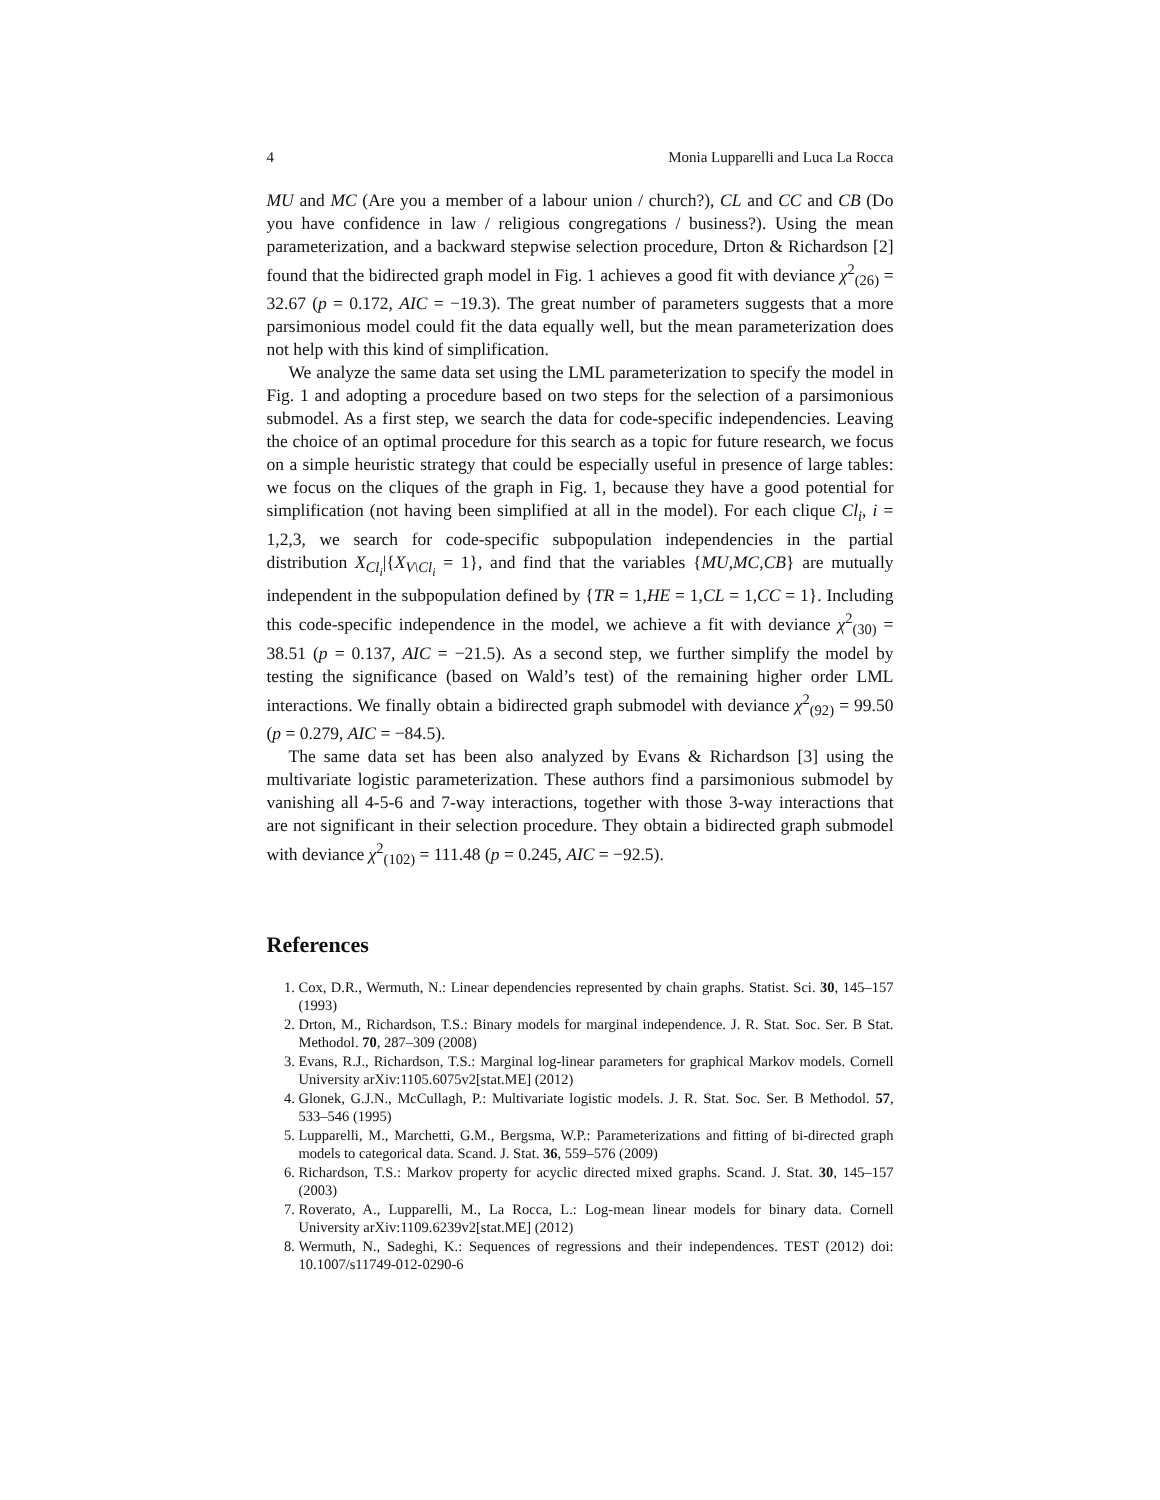4 Monia Lupparelli and Luca La Rocca
MU and MC (Are you a member of a labour union / church?), CL and CC and CB (Do you have confidence in law / religious congregations / business?). Using the mean parameterization, and a backward stepwise selection procedure, Drton & Richardson [2] found that the bidirected graph model in Fig. 1 achieves a good fit with deviance χ<sup>2</sup><sub>(26)</sub> = 32.67 (p = 0.172, AIC = −19.3). The great number of parameters suggests that a more parsimonious model could fit the data equally well, but the mean parameterization does not help with this kind of simplification.
We analyze the same data set using the LML parameterization to specify the model in Fig. 1 and adopting a procedure based on two steps for the selection of a parsimonious submodel. As a first step, we search the data for code-specific independencies. Leaving the choice of an optimal procedure for this search as a topic for future research, we focus on a simple heuristic strategy that could be especially useful in presence of large tables: we focus on the cliques of the graph in Fig. 1, because they have a good potential for simplification (not having been simplified at all in the model). For each clique Cl<sub>i</sub>, i = 1,2,3, we search for code-specific subpopulation independencies in the partial distribution X<sub>Cl<sub>i</sub></sub>|{X<sub>V\Cl<sub>i</sub></sub> = 1}, and find that the variables {MU,MC,CB} are mutually independent in the subpopulation defined by {TR = 1,HE = 1,CL = 1,CC = 1}. Including this code-specific independence in the model, we achieve a fit with deviance χ<sup>2</sup><sub>(30)</sub> = 38.51 (p = 0.137, AIC = −21.5). As a second step, we further simplify the model by testing the significance (based on Wald’s test) of the remaining higher order LML interactions. We finally obtain a bidirected graph submodel with deviance χ<sup>2</sup><sub>(92)</sub> = 99.50 (p = 0.279, AIC = −84.5).
The same data set has been also analyzed by Evans & Richardson [3] using the multivariate logistic parameterization. These authors find a parsimonious submodel by vanishing all 4-5-6 and 7-way interactions, together with those 3-way interactions that are not significant in their selection procedure. They obtain a bidirected graph submodel with deviance χ<sup>2</sup><sub>(102)</sub> = 111.48 (p = 0.245, AIC = −92.5).
References
1. Cox, D.R., Wermuth, N.: Linear dependencies represented by chain graphs. Statist. Sci. 30, 145–157 (1993)
2. Drton, M., Richardson, T.S.: Binary models for marginal independence. J. R. Stat. Soc. Ser. B Stat. Methodol. 70, 287–309 (2008)
3. Evans, R.J., Richardson, T.S.: Marginal log-linear parameters for graphical Markov models. Cornell University arXiv:1105.6075v2[stat.ME] (2012)
4. Glonek, G.J.N., McCullagh, P.: Multivariate logistic models. J. R. Stat. Soc. Ser. B Methodol. 57, 533–546 (1995)
5. Lupparelli, M., Marchetti, G.M., Bergsma, W.P.: Parameterizations and fitting of bi-directed graph models to categorical data. Scand. J. Stat. 36, 559–576 (2009)
6. Richardson, T.S.: Markov property for acyclic directed mixed graphs. Scand. J. Stat. 30, 145–157 (2003)
7. Roverato, A., Lupparelli, M., La Rocca, L.: Log-mean linear models for binary data. Cornell University arXiv:1109.6239v2[stat.ME] (2012)
8. Wermuth, N., Sadeghi, K.: Sequences of regressions and their independences. TEST (2012) doi: 10.1007/s11749-012-0290-6